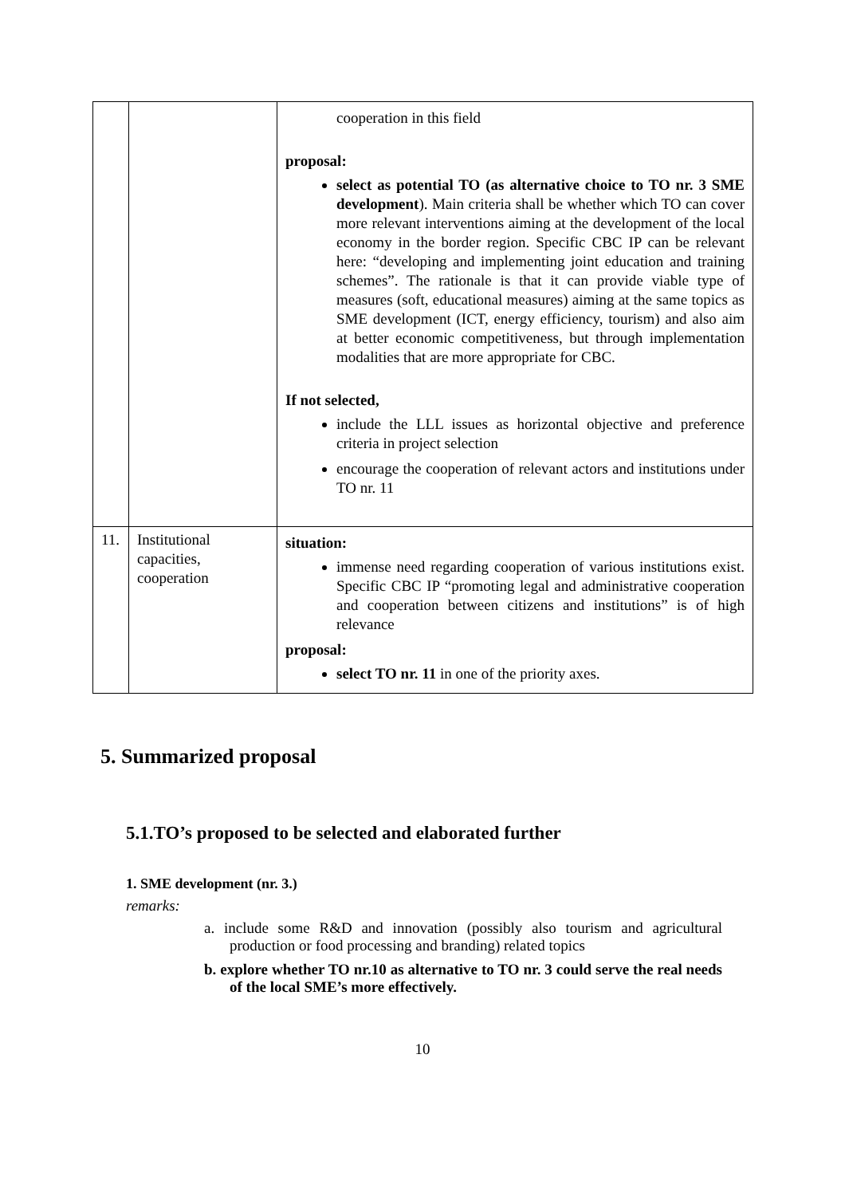| | | cooperation in this field proposal: select as potential TO (as alternative choice to TO nr. 3 SME development ). Main criteria shall be whether which TO can cover more relevant interventions aiming at the development of the local economy in the border region. Specific CBC IP can be relevant here: “developing and implementing joint education and training schemes”. The rationale is that it can provide viable type of measures (soft, educational measures) aiming at the same topics as SME development (ICT, energy efficiency, tourism) and also aim at better economic competitiveness, but through implementation modalities that are more appropriate for CBC. If not selected, include the LLL issues as horizontal objective and preference criteria in project selection encourage the cooperation of relevant actors and institutions under TO nr. 11 |
| 11. | Institutional capacities, cooperation | situation: immense need regarding cooperation of various institutions exist. Specific CBC IP “promoting legal and administrative cooperation and cooperation between citizens and institutions” is of high relevance proposal: select TO nr. 11 in one of the priority axes. |
5. Summarized proposal
5.1.TO’s proposed to be selected and elaborated further
1. SME development (nr. 3.)
remarks:
a. include some R&D and innovation (possibly also tourism and agricultural production or food processing and branding) related topics
b. explore whether TO nr.10 as alternative to TO nr. 3 could serve the real needs of the local SME’s more effectively.
10